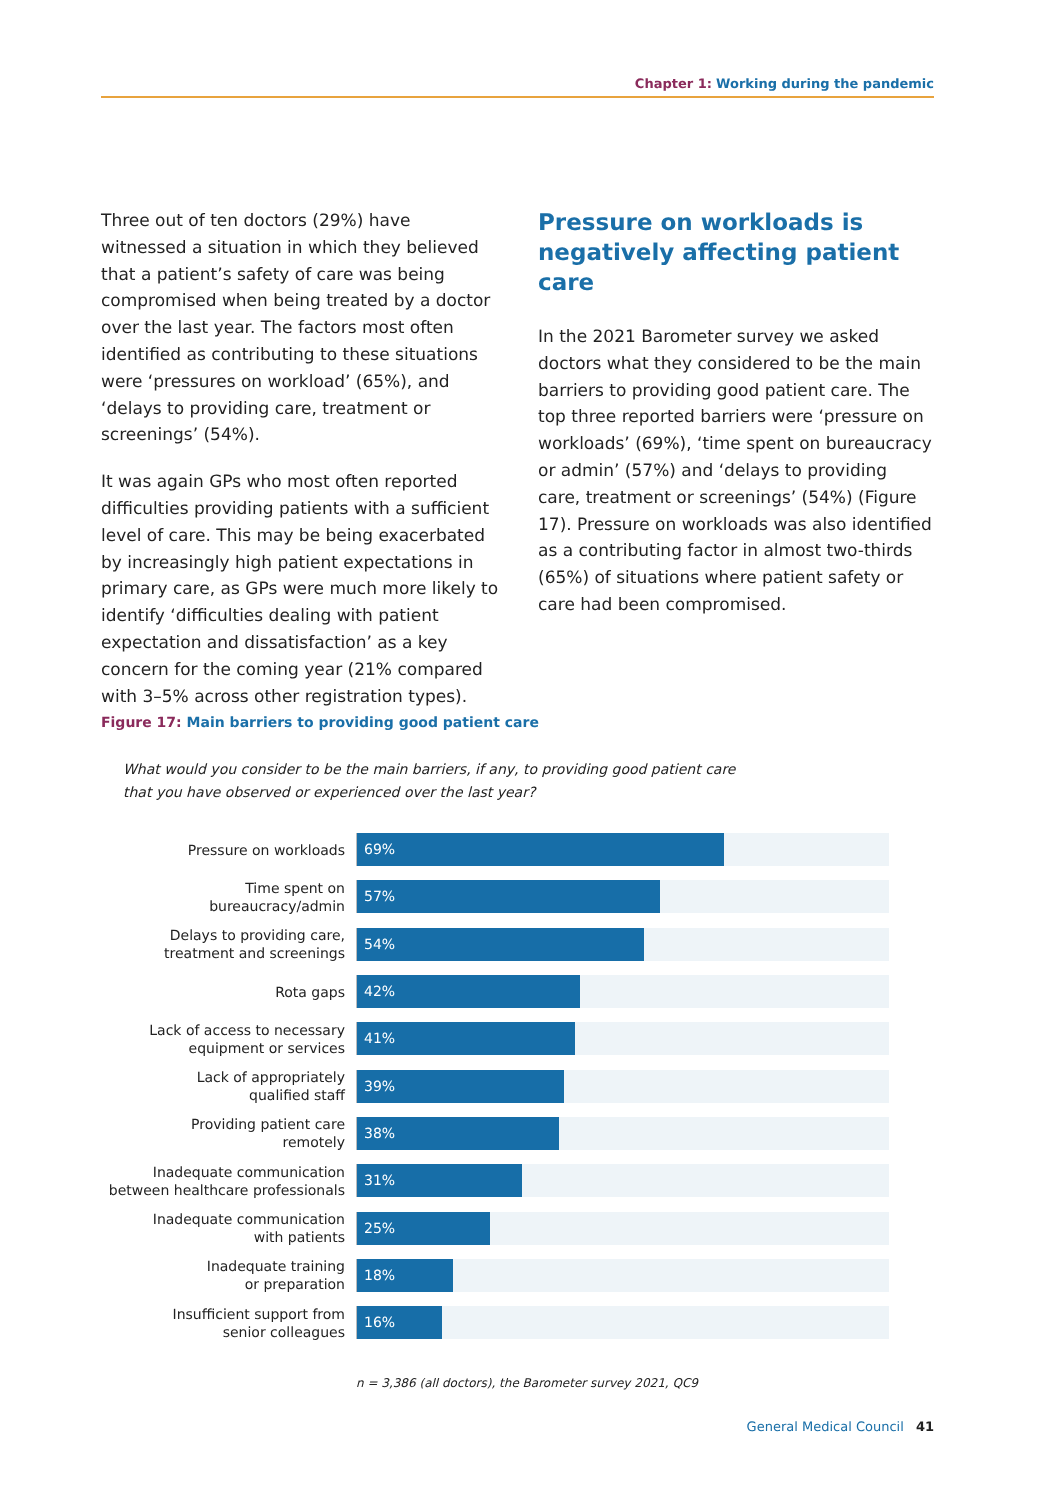Chapter 1: Working during the pandemic
Three out of ten doctors (29%) have witnessed a situation in which they believed that a patient’s safety of care was being compromised when being treated by a doctor over the last year. The factors most often identified as contributing to these situations were ‘pressures on workload’ (65%), and ‘delays to providing care, treatment or screenings’ (54%).
It was again GPs who most often reported difficulties providing patients with a sufficient level of care. This may be being exacerbated by increasingly high patient expectations in primary care, as GPs were much more likely to identify ‘difficulties dealing with patient expectation and dissatisfaction’ as a key concern for the coming year (21% compared with 3–5% across other registration types).
Pressure on workloads is negatively affecting patient care
In the 2021 Barometer survey we asked doctors what they considered to be the main barriers to providing good patient care. The top three reported barriers were ‘pressure on workloads’ (69%), ‘time spent on bureaucracy or admin’ (57%) and ‘delays to providing care, treatment or screenings’ (54%) (Figure 17). Pressure on workloads was also identified as a contributing factor in almost two-thirds (65%) of situations where patient safety or care had been compromised.
Figure 17: Main barriers to providing good patient care
What would you consider to be the main barriers, if any, to providing good patient care
that you have observed or experienced over the last year?
Pressure on workloads
69%
Time spent on
bureaucracy/admin
57%
Delays to providing care,
treatment and screenings
54%
Rota gaps
42%
Lack of access to necessary
equipment or services
41%
Lack of appropriately
qualified staff
39%
Providing patient care
remotely
38%
Inadequate communication
between healthcare professionals
31%
Inadequate communication
with patients
25%
Inadequate training
or preparation
18%
Insufficient support from
senior colleagues
16%
n = 3,386 (all doctors), the Barometer survey 2021, QC9
General Medical Council 41